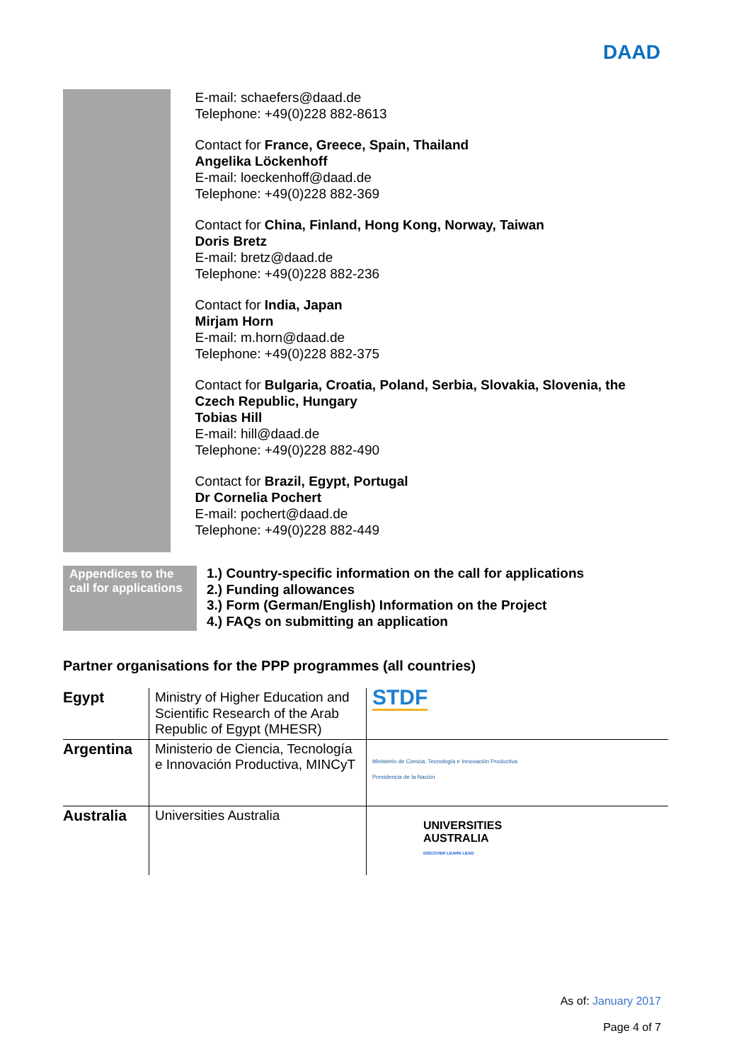DAAD
E-mail: schaefers@daad.de
Telephone: +49(0)228 882-8613
Contact for France, Greece, Spain, Thailand
Angelika Löckenhoff
E-mail: loeckenhoff@daad.de
Telephone: +49(0)228 882-369
Contact for China, Finland, Hong Kong, Norway, Taiwan
Doris Bretz
E-mail: bretz@daad.de
Telephone: +49(0)228 882-236
Contact for India, Japan
Mirjam Horn
E-mail: m.horn@daad.de
Telephone: +49(0)228 882-375
Contact for Bulgaria, Croatia, Poland, Serbia, Slovakia, Slovenia, the Czech Republic, Hungary
Tobias Hill
E-mail: hill@daad.de
Telephone: +49(0)228 882-490
Contact for Brazil, Egypt, Portugal
Dr Cornelia Pochert
E-mail: pochert@daad.de
Telephone: +49(0)228 882-449
Appendices to the call for applications
1.) Country-specific information on the call for applications
2.) Funding allowances
3.) Form (German/English) Information on the Project
4.) FAQs on submitting an application
Partner organisations for the PPP programmes (all countries)
| Egypt | Ministry of Higher Education and Scientific Research of the Arab Republic of Egypt (MHESR) | STDF |
| Argentina | Ministerio de Ciencia, Tecnología e Innovación Productiva, MINCyT | Ministerio de Ciencia, Tecnología e Innovación Productiva Presidencia de la Nación |
| Australia | Universities Australia | UNIVERSITIES AUSTRALIA DISCOVER LEARN LEAD |
As of: January 2017
Page 4 of 7